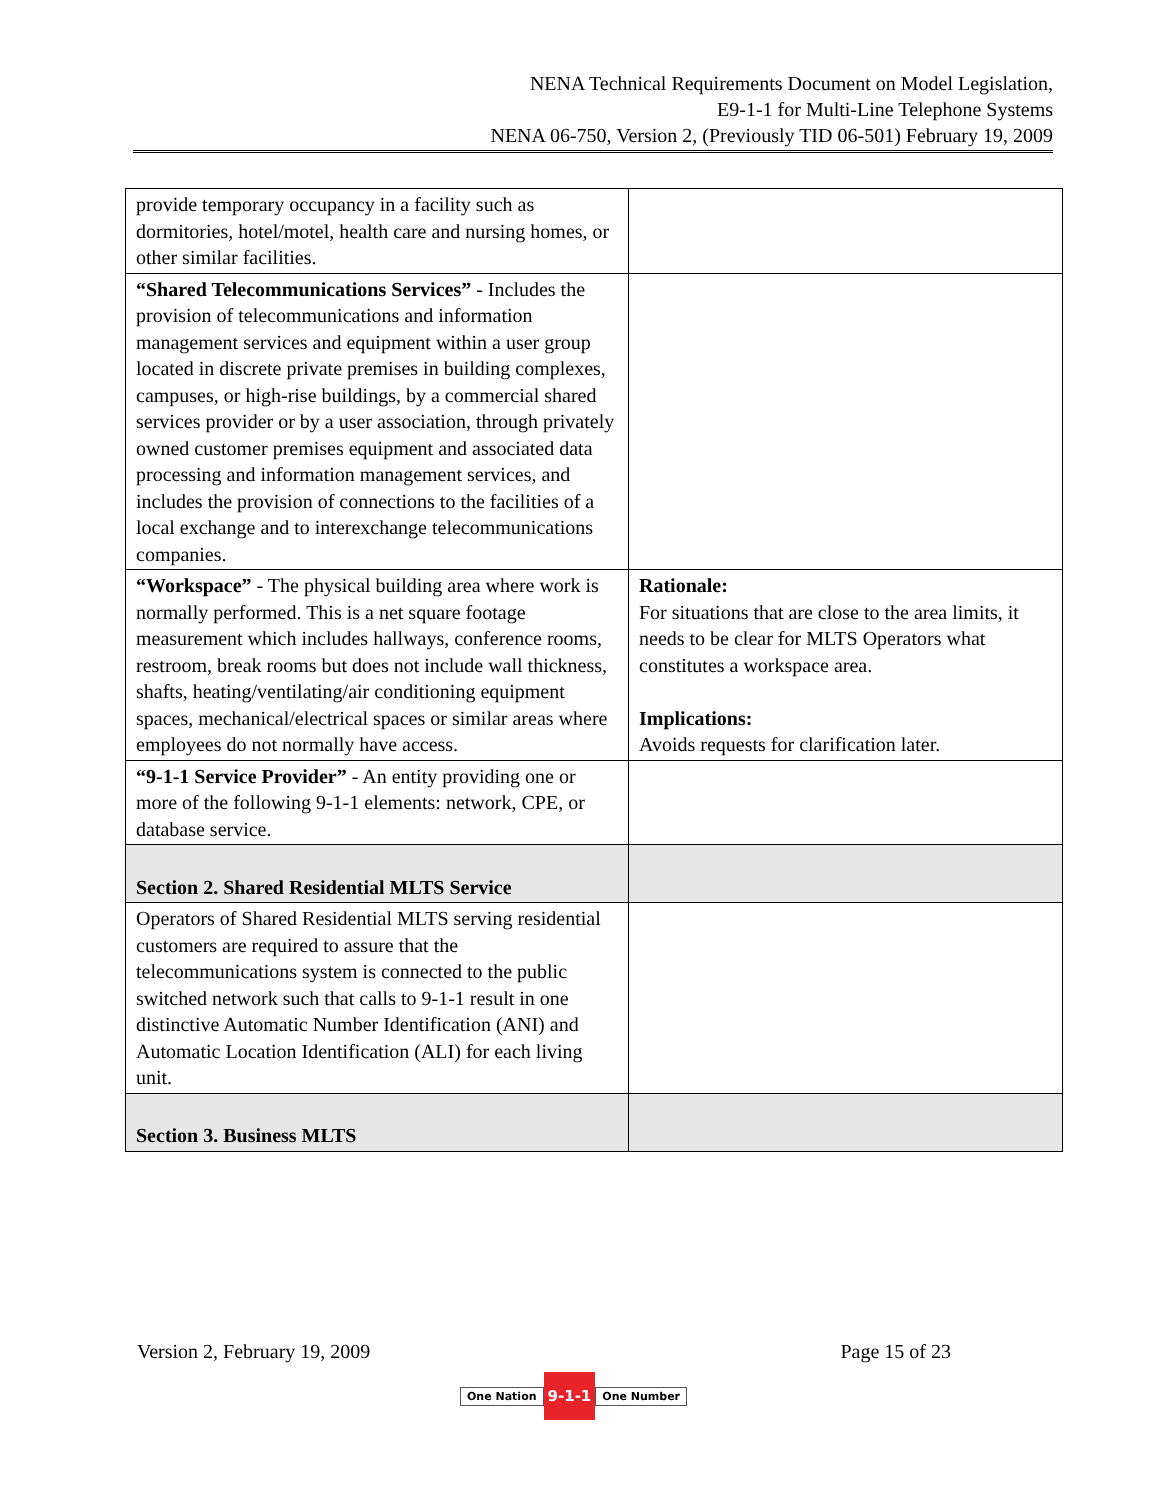NENA Technical Requirements Document on Model Legislation,
E9-1-1 for Multi-Line Telephone Systems
NENA 06-750, Version 2, (Previously TID 06-501) February 19, 2009
| provide temporary occupancy in a facility such as dormitories, hotel/motel, health care and nursing homes, or other similar facilities. | |
| “Shared Telecommunications Services” - Includes the provision of telecommunications and information management services and equipment within a user group located in discrete private premises in building complexes, campuses, or high-rise buildings, by a commercial shared services provider or by a user association, through privately owned customer premises equipment and associated data processing and information management services, and includes the provision of connections to the facilities of a local exchange and to interexchange telecommunications companies. | |
| “Workspace” - The physical building area where work is normally performed. This is a net square footage measurement which includes hallways, conference rooms, restroom, break rooms but does not include wall thickness, shafts, heating/ventilating/air conditioning equipment spaces, mechanical/electrical spaces or similar areas where employees do not normally have access. | Rationale: For situations that are close to the area limits, it needs to be clear for MLTS Operators what constitutes a workspace area. Implications: Avoids requests for clarification later. |
| “9-1-1 Service Provider” - An entity providing one or more of the following 9-1-1 elements: network, CPE, or database service. | |
| Section 2. Shared Residential MLTS Service | |
| Operators of Shared Residential MLTS serving residential customers are required to assure that the telecommunications system is connected to the public switched network such that calls to 9-1-1 result in one distinctive Automatic Number Identification (ANI) and Automatic Location Identification (ALI) for each living unit. | |
| Section 3. Business MLTS | |
Version 2, February 19, 2009 Page 15 of 23
One Nation 9-1-1 One Number